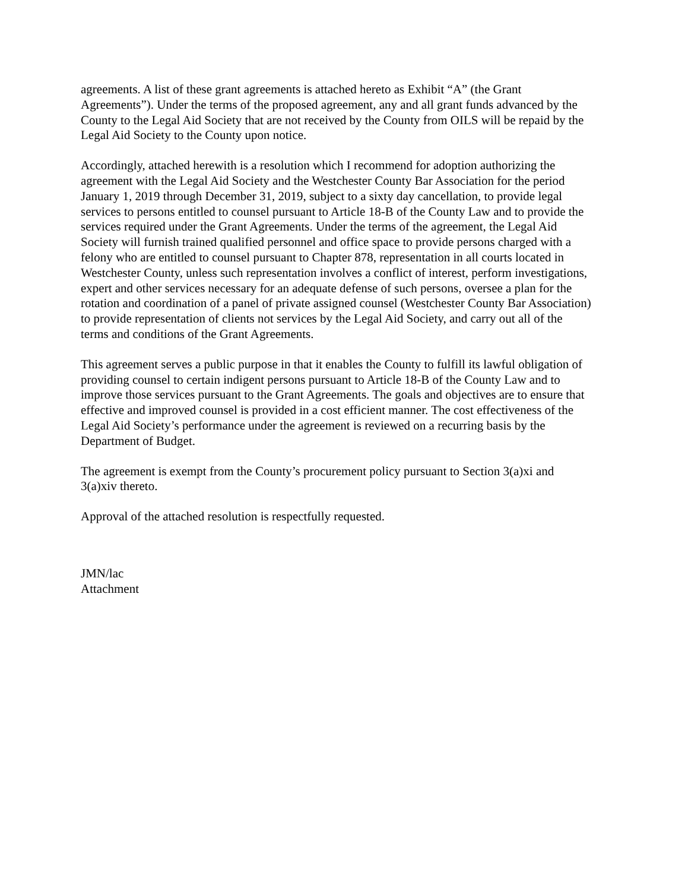agreements. A list of these grant agreements is attached hereto as Exhibit “A” (the Grant Agreements”). Under the terms of the proposed agreement, any and all grant funds advanced by the County to the Legal Aid Society that are not received by the County from OILS will be repaid by the Legal Aid Society to the County upon notice.
Accordingly, attached herewith is a resolution which I recommend for adoption authorizing the agreement with the Legal Aid Society and the Westchester County Bar Association for the period January 1, 2019 through December 31, 2019, subject to a sixty day cancellation, to provide legal services to persons entitled to counsel pursuant to Article 18-B of the County Law and to provide the services required under the Grant Agreements. Under the terms of the agreement, the Legal Aid Society will furnish trained qualified personnel and office space to provide persons charged with a felony who are entitled to counsel pursuant to Chapter 878, representation in all courts located in Westchester County, unless such representation involves a conflict of interest, perform investigations, expert and other services necessary for an adequate defense of such persons, oversee a plan for the rotation and coordination of a panel of private assigned counsel (Westchester County Bar Association) to provide representation of clients not services by the Legal Aid Society, and carry out all of the terms and conditions of the Grant Agreements.
This agreement serves a public purpose in that it enables the County to fulfill its lawful obligation of providing counsel to certain indigent persons pursuant to Article 18-B of the County Law and to improve those services pursuant to the Grant Agreements. The goals and objectives are to ensure that effective and improved counsel is provided in a cost efficient manner. The cost effectiveness of the Legal Aid Society’s performance under the agreement is reviewed on a recurring basis by the Department of Budget.
The agreement is exempt from the County’s procurement policy pursuant to Section 3(a)xi and 3(a)xiv thereto.
Approval of the attached resolution is respectfully requested.
JMN/lac
Attachment